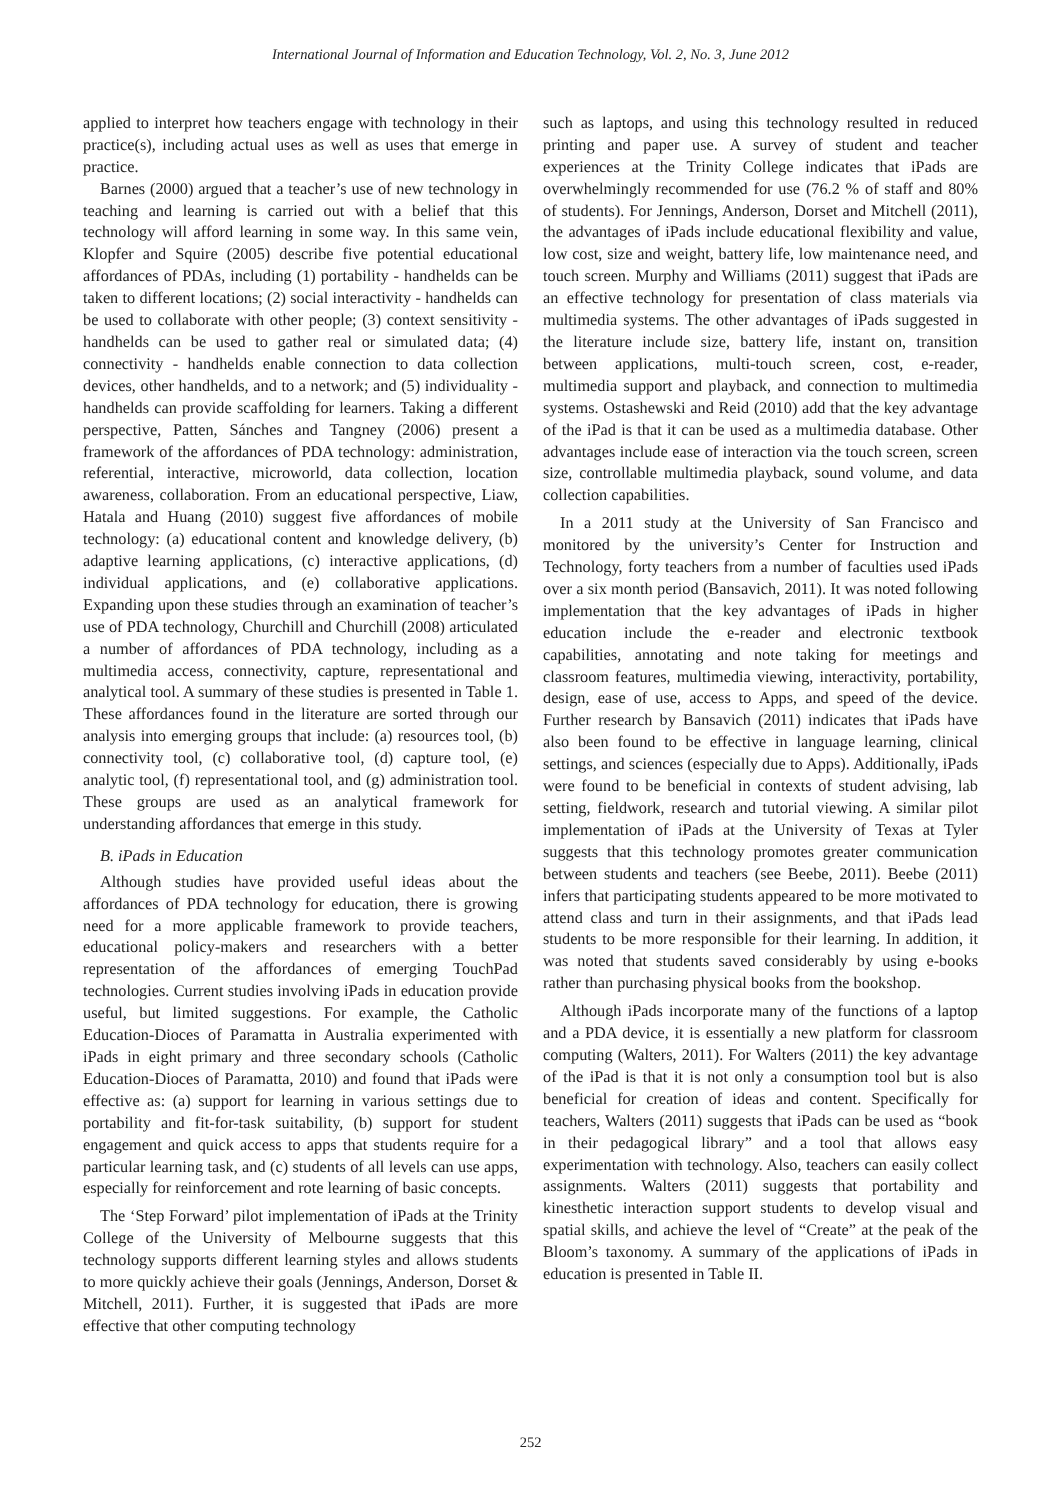International Journal of Information and Education Technology, Vol. 2, No. 3, June 2012
applied to interpret how teachers engage with technology in their practice(s), including actual uses as well as uses that emerge in practice.
Barnes (2000) argued that a teacher’s use of new technology in teaching and learning is carried out with a belief that this technology will afford learning in some way. In this same vein, Klopfer and Squire (2005) describe five potential educational affordances of PDAs, including (1) portability - handhelds can be taken to different locations; (2) social interactivity - handhelds can be used to collaborate with other people; (3) context sensitivity - handhelds can be used to gather real or simulated data; (4) connectivity - handhelds enable connection to data collection devices, other handhelds, and to a network; and (5) individuality - handhelds can provide scaffolding for learners. Taking a different perspective, Patten, Sánches and Tangney (2006) present a framework of the affordances of PDA technology: administration, referential, interactive, microworld, data collection, location awareness, collaboration. From an educational perspective, Liaw, Hatala and Huang (2010) suggest five affordances of mobile technology: (a) educational content and knowledge delivery, (b) adaptive learning applications, (c) interactive applications, (d) individual applications, and (e) collaborative applications. Expanding upon these studies through an examination of teacher’s use of PDA technology, Churchill and Churchill (2008) articulated a number of affordances of PDA technology, including as a multimedia access, connectivity, capture, representational and analytical tool. A summary of these studies is presented in Table 1. These affordances found in the literature are sorted through our analysis into emerging groups that include: (a) resources tool, (b) connectivity tool, (c) collaborative tool, (d) capture tool, (e) analytic tool, (f) representational tool, and (g) administration tool. These groups are used as an analytical framework for understanding affordances that emerge in this study.
B. iPads in Education
Although studies have provided useful ideas about the affordances of PDA technology for education, there is growing need for a more applicable framework to provide teachers, educational policy-makers and researchers with a better representation of the affordances of emerging TouchPad technologies. Current studies involving iPads in education provide useful, but limited suggestions. For example, the Catholic Education-Dioces of Paramatta in Australia experimented with iPads in eight primary and three secondary schools (Catholic Education-Dioces of Paramatta, 2010) and found that iPads were effective as: (a) support for learning in various settings due to portability and fit-for-task suitability, (b) support for student engagement and quick access to apps that students require for a particular learning task, and (c) students of all levels can use apps, especially for reinforcement and rote learning of basic concepts.
The ‘Step Forward’ pilot implementation of iPads at the Trinity College of the University of Melbourne suggests that this technology supports different learning styles and allows students to more quickly achieve their goals (Jennings, Anderson, Dorset & Mitchell, 2011). Further, it is suggested that iPads are more effective that other computing technology
such as laptops, and using this technology resulted in reduced printing and paper use. A survey of student and teacher experiences at the Trinity College indicates that iPads are overwhelmingly recommended for use (76.2 % of staff and 80% of students). For Jennings, Anderson, Dorset and Mitchell (2011), the advantages of iPads include educational flexibility and value, low cost, size and weight, battery life, low maintenance need, and touch screen. Murphy and Williams (2011) suggest that iPads are an effective technology for presentation of class materials via multimedia systems. The other advantages of iPads suggested in the literature include size, battery life, instant on, transition between applications, multi-touch screen, cost, e-reader, multimedia support and playback, and connection to multimedia systems. Ostashewski and Reid (2010) add that the key advantage of the iPad is that it can be used as a multimedia database. Other advantages include ease of interaction via the touch screen, screen size, controllable multimedia playback, sound volume, and data collection capabilities.
In a 2011 study at the University of San Francisco and monitored by the university’s Center for Instruction and Technology, forty teachers from a number of faculties used iPads over a six month period (Bansavich, 2011). It was noted following implementation that the key advantages of iPads in higher education include the e-reader and electronic textbook capabilities, annotating and note taking for meetings and classroom features, multimedia viewing, interactivity, portability, design, ease of use, access to Apps, and speed of the device. Further research by Bansavich (2011) indicates that iPads have also been found to be effective in language learning, clinical settings, and sciences (especially due to Apps). Additionally, iPads were found to be beneficial in contexts of student advising, lab setting, fieldwork, research and tutorial viewing. A similar pilot implementation of iPads at the University of Texas at Tyler suggests that this technology promotes greater communication between students and teachers (see Beebe, 2011). Beebe (2011) infers that participating students appeared to be more motivated to attend class and turn in their assignments, and that iPads lead students to be more responsible for their learning. In addition, it was noted that students saved considerably by using e-books rather than purchasing physical books from the bookshop.
Although iPads incorporate many of the functions of a laptop and a PDA device, it is essentially a new platform for classroom computing (Walters, 2011). For Walters (2011) the key advantage of the iPad is that it is not only a consumption tool but is also beneficial for creation of ideas and content. Specifically for teachers, Walters (2011) suggests that iPads can be used as “book in their pedagogical library” and a tool that allows easy experimentation with technology. Also, teachers can easily collect assignments. Walters (2011) suggests that portability and kinesthetic interaction support students to develop visual and spatial skills, and achieve the level of “Create” at the peak of the Bloom’s taxonomy. A summary of the applications of iPads in education is presented in Table II.
252